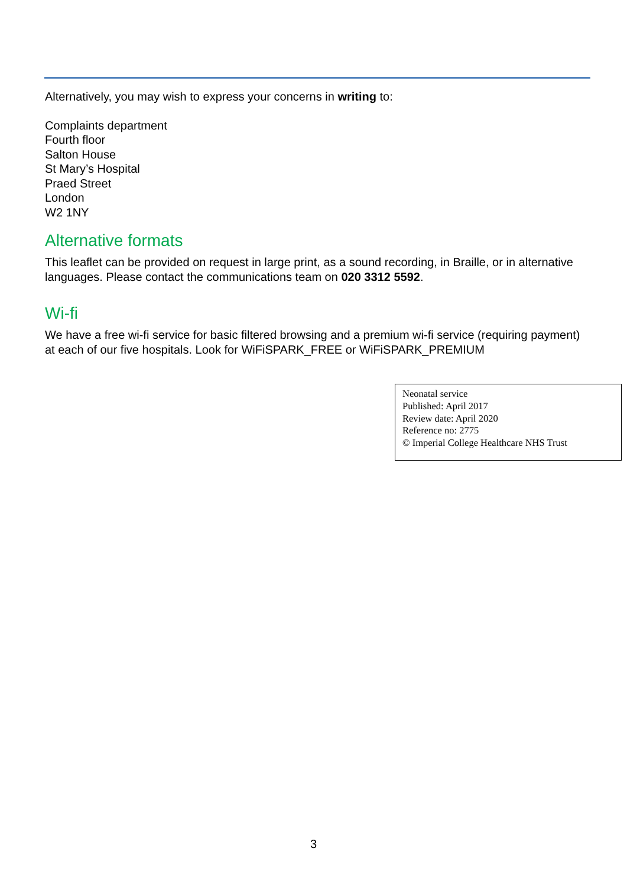Alternatively, you may wish to express your concerns in writing to:
Complaints department
Fourth floor
Salton House
St Mary’s Hospital
Praed Street
London
W2 1NY
Alternative formats
This leaflet can be provided on request in large print, as a sound recording, in Braille, or in alternative languages. Please contact the communications team on 020 3312 5592.
Wi-fi
We have a free wi-fi service for basic filtered browsing and a premium wi-fi service (requiring payment) at each of our five hospitals. Look for WiFiSPARK_FREE or WiFiSPARK_PREMIUM
Neonatal service
Published: April 2017
Review date: April 2020
Reference no: 2775
© Imperial College Healthcare NHS Trust
3